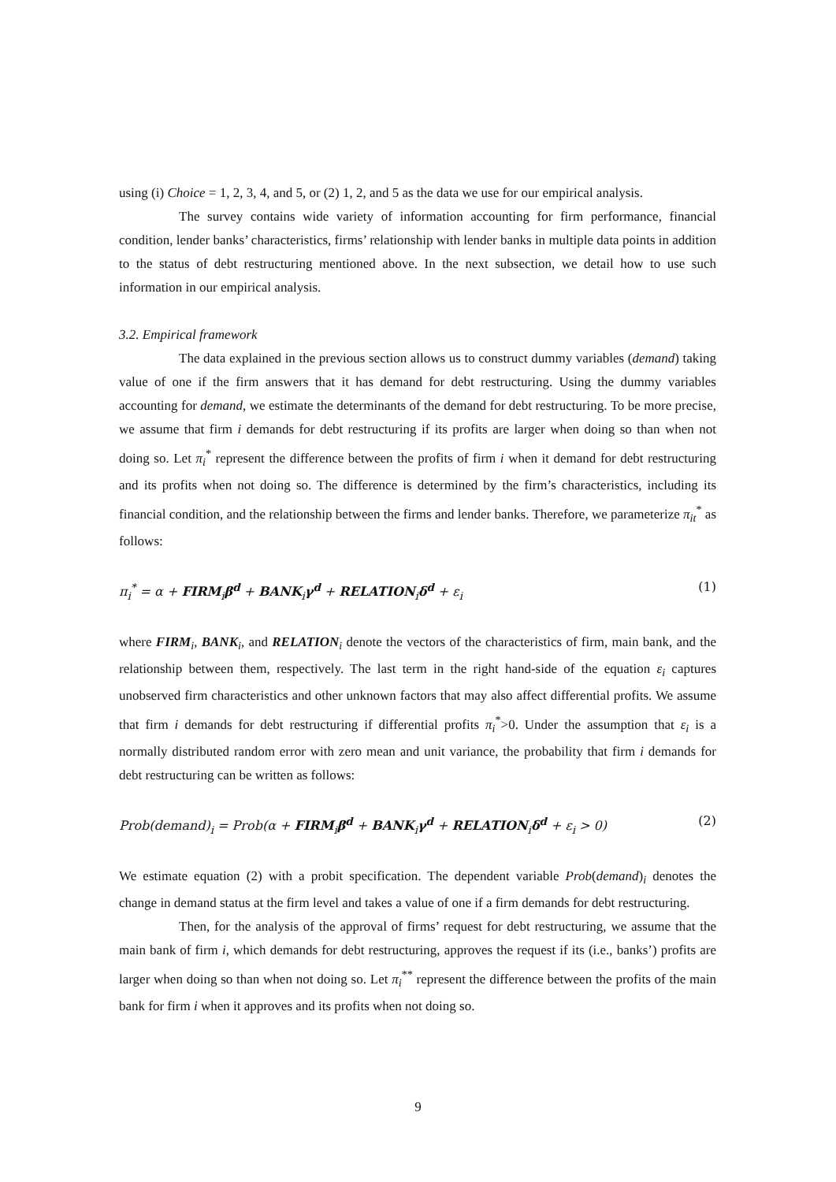using (i) Choice = 1, 2, 3, 4, and 5, or (2) 1, 2, and 5 as the data we use for our empirical analysis.
The survey contains wide variety of information accounting for firm performance, financial condition, lender banks’ characteristics, firms’ relationship with lender banks in multiple data points in addition to the status of debt restructuring mentioned above. In the next subsection, we detail how to use such information in our empirical analysis.
3.2. Empirical framework
The data explained in the previous section allows us to construct dummy variables (demand) taking value of one if the firm answers that it has demand for debt restructuring. Using the dummy variables accounting for demand, we estimate the determinants of the demand for debt restructuring. To be more precise, we assume that firm i demands for debt restructuring if its profits are larger when doing so than when not doing so. Let π<sub>i</sub><sup>*</sup> represent the difference between the profits of firm i when it demand for debt restructuring and its profits when not doing so. The difference is determined by the firm’s characteristics, including its financial condition, and the relationship between the firms and lender banks. Therefore, we parameterize π<sub>it</sub><sup>*</sup> as follows:
π<sub>i</sub><sup>*</sup> = α + FIRM<sub>i</sub>β<sup>d</sup> + BANK<sub>i</sub>γ<sup>d</sup> + RELATION<sub>i</sub>δ<sup>d</sup> + ε<sub>i</sub> (1)
where FIRM<sub>i</sub>, BANK<sub>i</sub>, and RELATION<sub>i</sub> denote the vectors of the characteristics of firm, main bank, and the relationship between them, respectively. The last term in the right hand-side of the equation ε<sub>i</sub> captures unobserved firm characteristics and other unknown factors that may also affect differential profits. We assume that firm i demands for debt restructuring if differential profits π<sub>i</sub><sup>*</sup>>0. Under the assumption that ε<sub>i</sub> is a normally distributed random error with zero mean and unit variance, the probability that firm i demands for debt restructuring can be written as follows:
Prob(demand)<sub>i</sub> = Prob(α + FIRM<sub>i</sub>β<sup>d</sup> + BANK<sub>i</sub>γ<sup>d</sup> + RELATION<sub>i</sub>δ<sup>d</sup> + ε<sub>i</sub> > 0) (2)
We estimate equation (2) with a probit specification. The dependent variable Prob(demand)<sub>i</sub> denotes the change in demand status at the firm level and takes a value of one if a firm demands for debt restructuring.
Then, for the analysis of the approval of firms’ request for debt restructuring, we assume that the main bank of firm i, which demands for debt restructuring, approves the request if its (i.e., banks’) profits are larger when doing so than when not doing so. Let π<sub>i</sub><sup>**</sup> represent the difference between the profits of the main bank for firm i when it approves and its profits when not doing so.
9